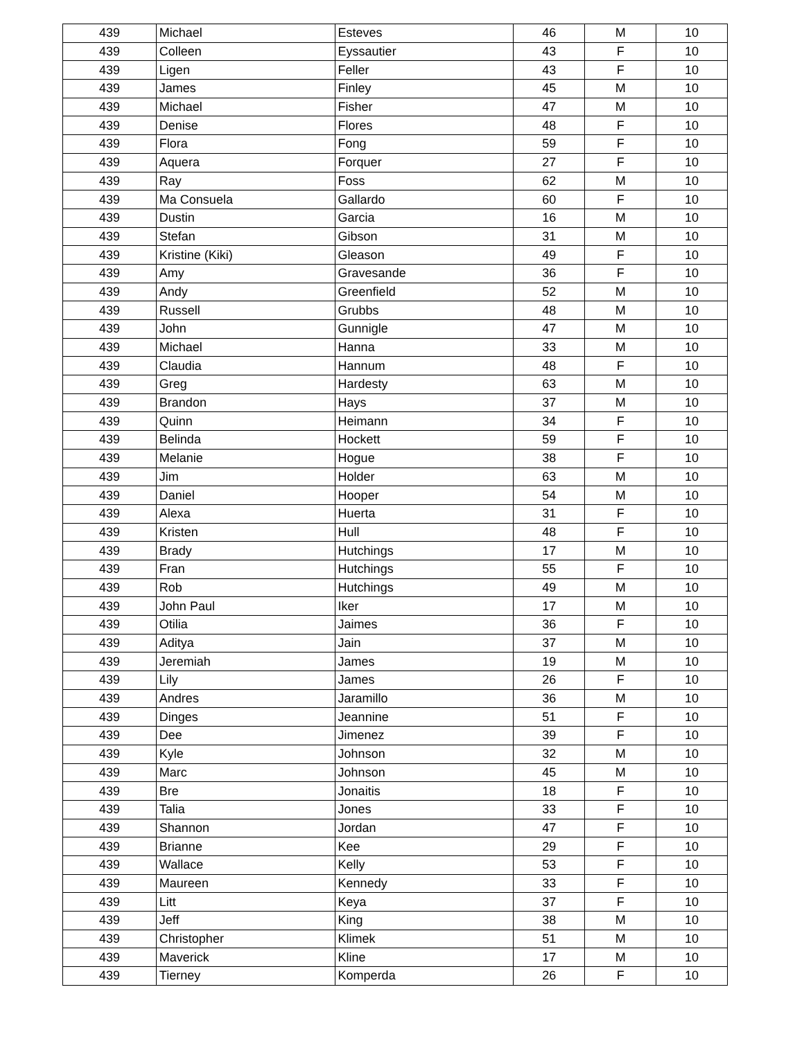| 439 | Michael | Esteves | 46 | M | 10 |
| 439 | Colleen | Eyssautier | 43 | F | 10 |
| 439 | Ligen | Feller | 43 | F | 10 |
| 439 | James | Finley | 45 | M | 10 |
| 439 | Michael | Fisher | 47 | M | 10 |
| 439 | Denise | Flores | 48 | F | 10 |
| 439 | Flora | Fong | 59 | F | 10 |
| 439 | Aquera | Forquer | 27 | F | 10 |
| 439 | Ray | Foss | 62 | M | 10 |
| 439 | Ma Consuela | Gallardo | 60 | F | 10 |
| 439 | Dustin | Garcia | 16 | M | 10 |
| 439 | Stefan | Gibson | 31 | M | 10 |
| 439 | Kristine (Kiki) | Gleason | 49 | F | 10 |
| 439 | Amy | Gravesande | 36 | F | 10 |
| 439 | Andy | Greenfield | 52 | M | 10 |
| 439 | Russell | Grubbs | 48 | M | 10 |
| 439 | John | Gunnigle | 47 | M | 10 |
| 439 | Michael | Hanna | 33 | M | 10 |
| 439 | Claudia | Hannum | 48 | F | 10 |
| 439 | Greg | Hardesty | 63 | M | 10 |
| 439 | Brandon | Hays | 37 | M | 10 |
| 439 | Quinn | Heimann | 34 | F | 10 |
| 439 | Belinda | Hockett | 59 | F | 10 |
| 439 | Melanie | Hogue | 38 | F | 10 |
| 439 | Jim | Holder | 63 | M | 10 |
| 439 | Daniel | Hooper | 54 | M | 10 |
| 439 | Alexa | Huerta | 31 | F | 10 |
| 439 | Kristen | Hull | 48 | F | 10 |
| 439 | Brady | Hutchings | 17 | M | 10 |
| 439 | Fran | Hutchings | 55 | F | 10 |
| 439 | Rob | Hutchings | 49 | M | 10 |
| 439 | John Paul | Iker | 17 | M | 10 |
| 439 | Otilia | Jaimes | 36 | F | 10 |
| 439 | Aditya | Jain | 37 | M | 10 |
| 439 | Jeremiah | James | 19 | M | 10 |
| 439 | Lily | James | 26 | F | 10 |
| 439 | Andres | Jaramillo | 36 | M | 10 |
| 439 | Dinges | Jeannine | 51 | F | 10 |
| 439 | Dee | Jimenez | 39 | F | 10 |
| 439 | Kyle | Johnson | 32 | M | 10 |
| 439 | Marc | Johnson | 45 | M | 10 |
| 439 | Bre | Jonaitis | 18 | F | 10 |
| 439 | Talia | Jones | 33 | F | 10 |
| 439 | Shannon | Jordan | 47 | F | 10 |
| 439 | Brianne | Kee | 29 | F | 10 |
| 439 | Wallace | Kelly | 53 | F | 10 |
| 439 | Maureen | Kennedy | 33 | F | 10 |
| 439 | Litt | Keya | 37 | F | 10 |
| 439 | Jeff | King | 38 | M | 10 |
| 439 | Christopher | Klimek | 51 | M | 10 |
| 439 | Maverick | Kline | 17 | M | 10 |
| 439 | Tierney | Komperda | 26 | F | 10 |